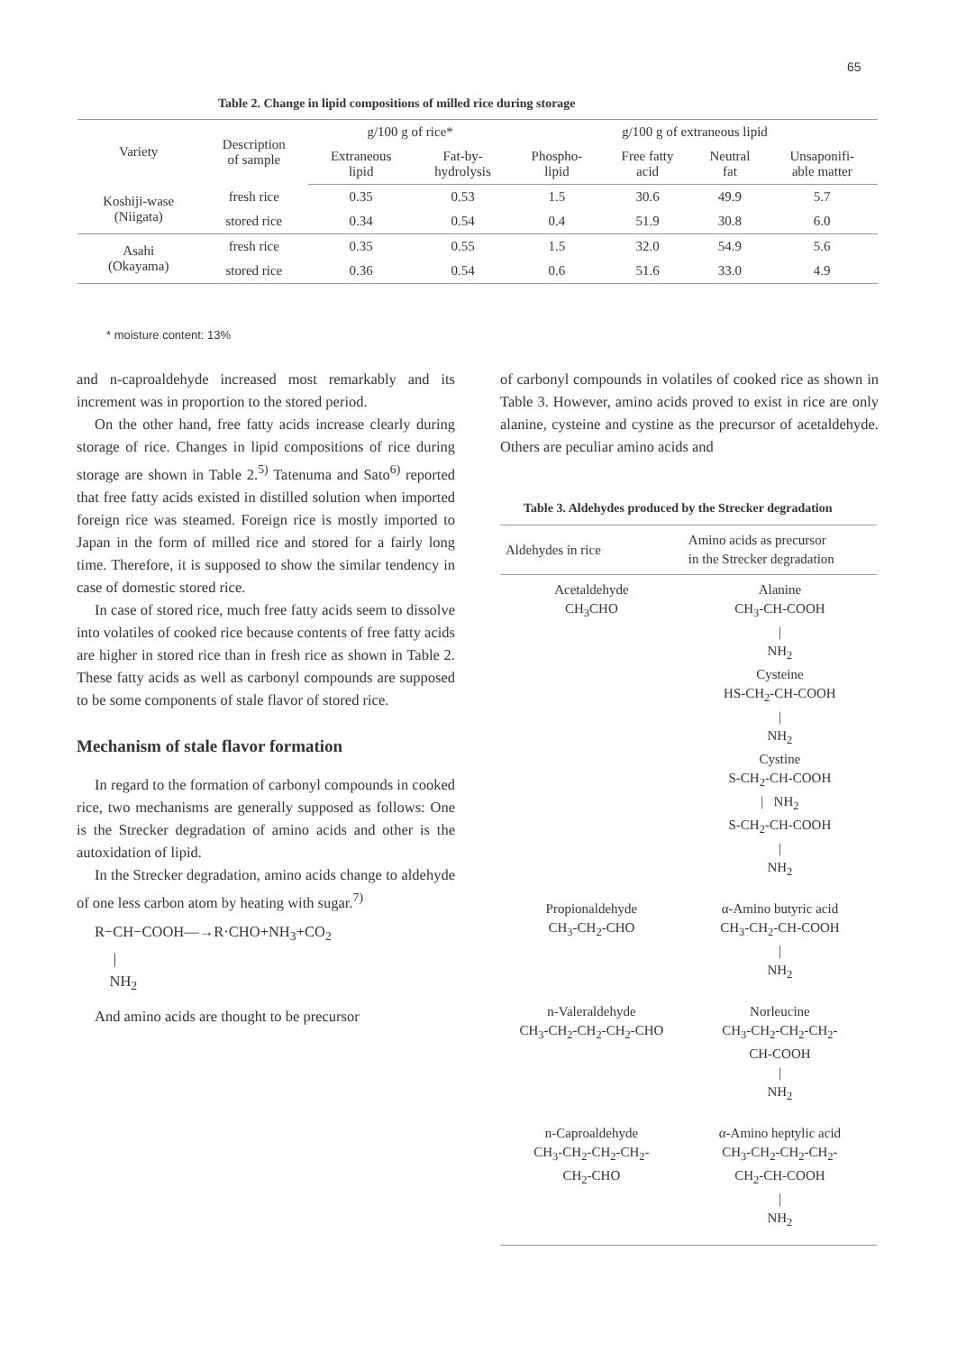65
Table 2. Change in lipid compositions of milled rice during storage
| Variety | Description of sample | g/100 g of rice* | | g/100 g of extraneous lipid | | | |
| --- | --- | --- | --- | --- | --- | --- | --- |
| | | Extraneous lipid | Fat-by- hydrolysis | Phospho- lipid | Free fatty acid | Neutral fat | Unsaponifi- able matter |
| Koshiji-wase (Niigata) | fresh rice | 0.35 | 0.53 | 1.5 | 30.6 | 49.9 | 5.7 |
| | stored rice | 0.34 | 0.54 | 0.4 | 51.9 | 30.8 | 6.0 |
| Asahi (Okayama) | fresh rice | 0.35 | 0.55 | 1.5 | 32.0 | 54.9 | 5.6 |
| | stored rice | 0.36 | 0.54 | 0.6 | 51.6 | 33.0 | 4.9 |
* moisture content: 13%
and n-caproaldehyde increased most remarkably and its increment was in proportion to the stored period.
On the other hand, free fatty acids increase clearly during storage of rice. Changes in lipid compositions of rice during storage are shown in Table 2.<sup>5)</sup> Tatenuma and Sato<sup>6)</sup> reported that free fatty acids existed in distilled solution when imported foreign rice was steamed. Foreign rice is mostly imported to Japan in the form of milled rice and stored for a fairly long time. Therefore, it is supposed to show the similar tendency in case of domestic stored rice.
In case of stored rice, much free fatty acids seem to dissolve into volatiles of cooked rice because contents of free fatty acids are higher in stored rice than in fresh rice as shown in Table 2. These fatty acids as well as carbonyl compounds are supposed to be some components of stale flavor of stored rice.
Mechanism of stale flavor formation
In regard to the formation of carbonyl compounds in cooked rice, two mechanisms are generally supposed as follows: One is the Strecker degradation of amino acids and other is the autoxidation of lipid.
In the Strecker degradation, amino acids change to aldehyde of one less carbon atom by heating with sugar.<sup>7)</sup>
R−CH−COOH—→R·CHO+NH<sub>3</sub>+CO<sub>2</sub>
|
NH<sub>2</sub>
And amino acids are thought to be precursor
of carbonyl compounds in volatiles of cooked rice as shown in Table 3. However, amino acids proved to exist in rice are only alanine, cysteine and cystine as the precursor of acetaldehyde. Others are peculiar amino acids and
Table 3. Aldehydes produced by the Strecker degradation
| Aldehydes in rice | Amino acids as precursor in the Strecker degradation |
| --- | --- |
| Acetaldehyde CH<sub>3</sub>CHO | Alanine CH<sub>3</sub>-CH-COOH / NH<sub>2</sub> Cysteine HS-CH<sub>2</sub>-CH-COOH / NH<sub>2</sub> Cystine S-CH<sub>2</sub>-CH-COOH / NH<sub>2</sub> S-CH<sub>2</sub>-CH-COOH / NH<sub>2</sub> |
| Propionaldehyde CH<sub>3</sub>-CH<sub>2</sub>-CHO | α-Amino butyric acid CH<sub>3</sub>-CH<sub>2</sub>-CH-COOH / NH<sub>2</sub> |
| n-Valeraldehyde CH<sub>3</sub>-CH<sub>2</sub>-CH<sub>2</sub>-CH<sub>2</sub>-CHO | Norleucine CH<sub>3</sub>-CH<sub>2</sub>-CH<sub>2</sub>-CH<sub>2</sub>- CH-COOH / NH<sub>2</sub> |
| n-Caproaldehyde CH<sub>3</sub>-CH<sub>2</sub>-CH<sub>2</sub>-CH<sub>2</sub>- CH<sub>2</sub>-CHO | α-Amino heptylic acid CH<sub>3</sub>-CH<sub>2</sub>-CH<sub>2</sub>-CH<sub>2</sub>- CH<sub>2</sub>-CH-COOH / NH<sub>2</sub> |